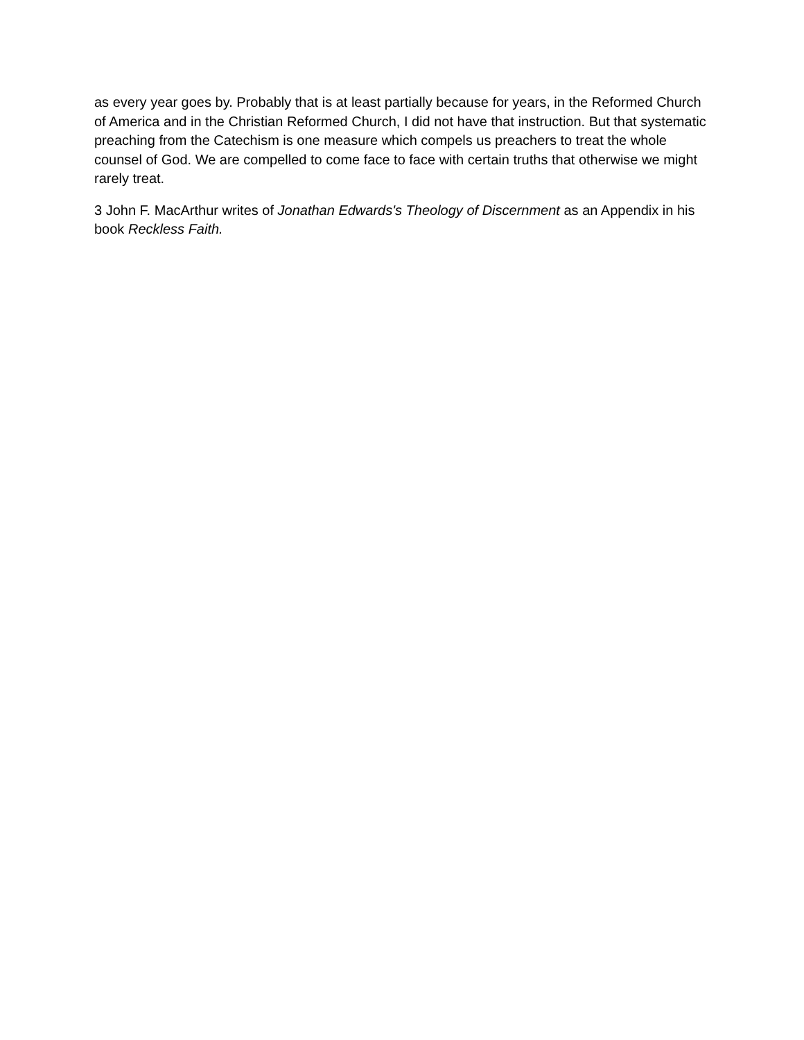as every year goes by. Probably that is at least partially because for years, in the Reformed Church of America and in the Christian Reformed Church, I did not have that instruction. But that systematic preaching from the Catechism is one measure which compels us preachers to treat the whole counsel of God. We are compelled to come face to face with certain truths that otherwise we might rarely treat.
3 John F. MacArthur writes of Jonathan Edwards's Theology of Discernment as an Appendix in his book Reckless Faith.